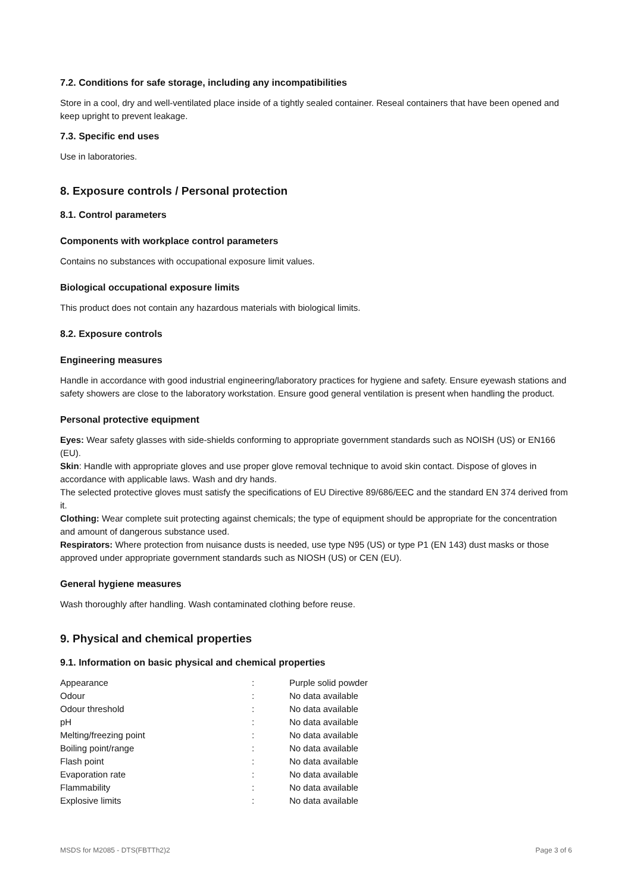7.2. Conditions for safe storage, including any incompatibilities
Store in a cool, dry and well-ventilated place inside of a tightly sealed container. Reseal containers that have been opened and keep upright to prevent leakage.
7.3. Specific end uses
Use in laboratories.
8. Exposure controls / Personal protection
8.1. Control parameters
Components with workplace control parameters
Contains no substances with occupational exposure limit values.
Biological occupational exposure limits
This product does not contain any hazardous materials with biological limits.
8.2. Exposure controls
Engineering measures
Handle in accordance with good industrial engineering/laboratory practices for hygiene and safety. Ensure eyewash stations and safety showers are close to the laboratory workstation. Ensure good general ventilation is present when handling the product.
Personal protective equipment
Eyes: Wear safety glasses with side-shields conforming to appropriate government standards such as NOISH (US) or EN166 (EU).
Skin: Handle with appropriate gloves and use proper glove removal technique to avoid skin contact. Dispose of gloves in accordance with applicable laws. Wash and dry hands.
The selected protective gloves must satisfy the specifications of EU Directive 89/686/EEC and the standard EN 374 derived from it.
Clothing: Wear complete suit protecting against chemicals; the type of equipment should be appropriate for the concentration and amount of dangerous substance used.
Respirators: Where protection from nuisance dusts is needed, use type N95 (US) or type P1 (EN 143) dust masks or those approved under appropriate government standards such as NIOSH (US) or CEN (EU).
General hygiene measures
Wash thoroughly after handling. Wash contaminated clothing before reuse.
9. Physical and chemical properties
9.1. Information on basic physical and chemical properties
| Appearance | : | Purple solid powder |
| Odour | : | No data available |
| Odour threshold | : | No data available |
| pH | : | No data available |
| Melting/freezing point | : | No data available |
| Boiling point/range | : | No data available |
| Flash point | : | No data available |
| Evaporation rate | : | No data available |
| Flammability | : | No data available |
| Explosive limits | : | No data available |
MSDS for M2085 - DTS(FBTTh2)2 Page 3 of 6